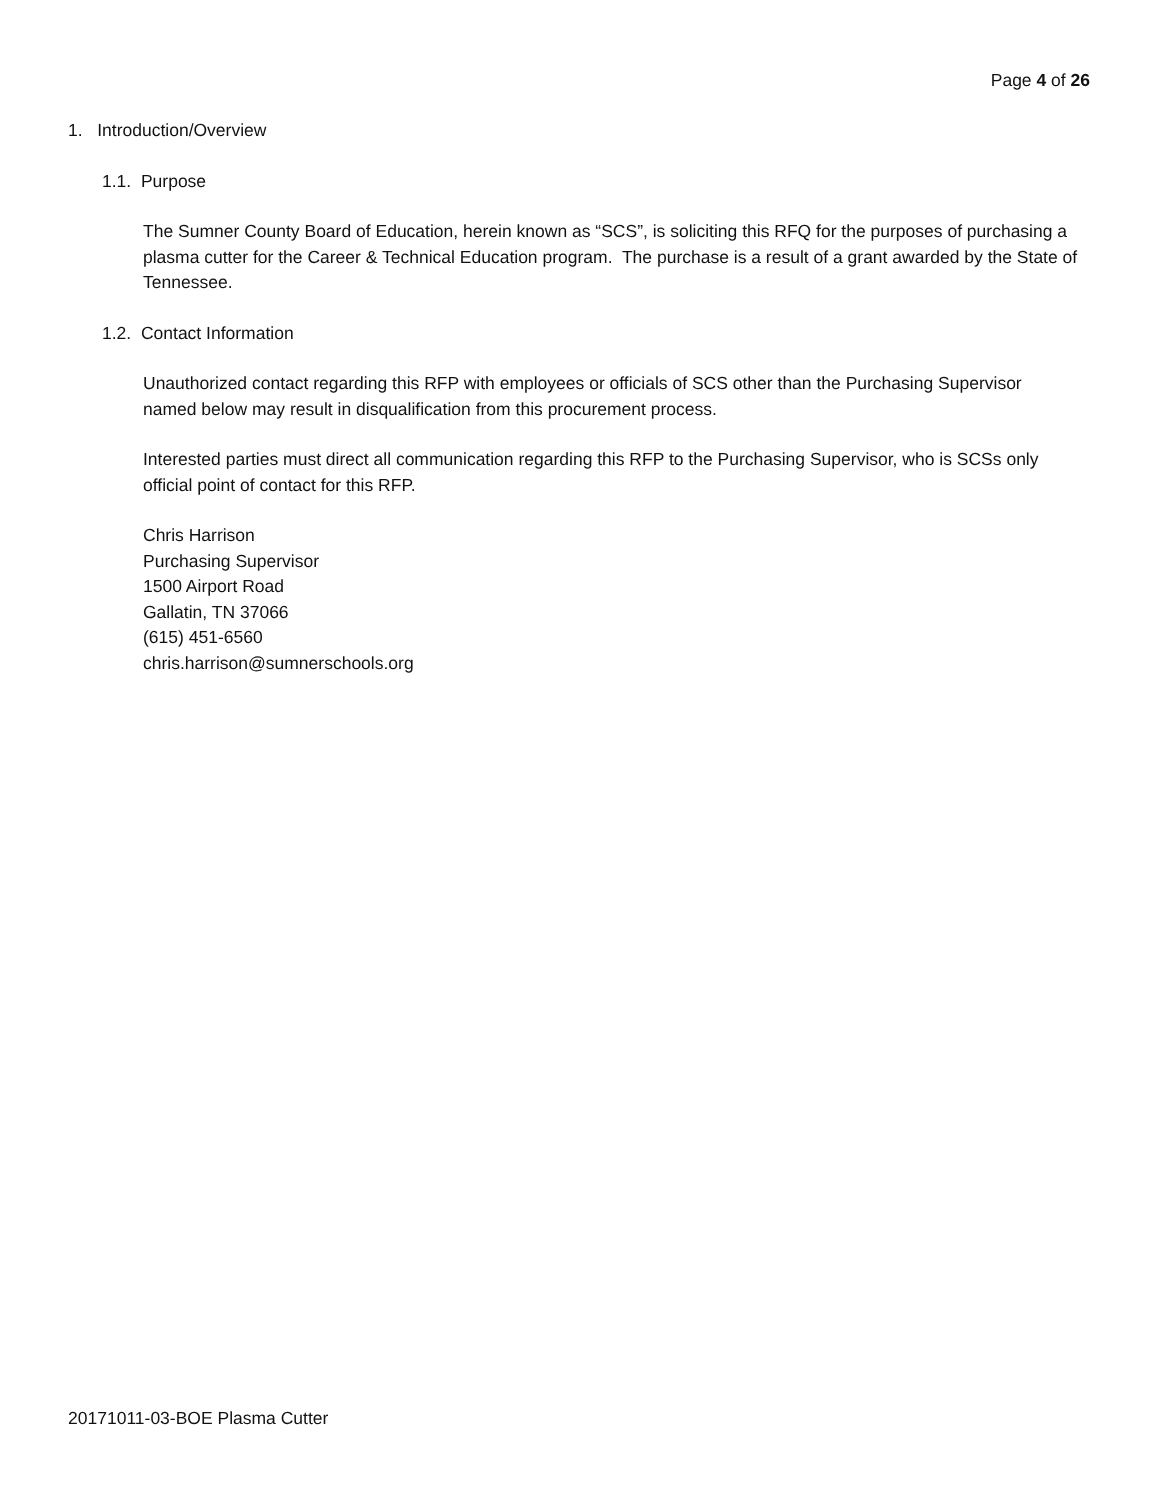Page 4 of 26
1. Introduction/Overview
1.1. Purpose
The Sumner County Board of Education, herein known as “SCS”, is soliciting this RFQ for the purposes of purchasing a plasma cutter for the Career & Technical Education program. The purchase is a result of a grant awarded by the State of Tennessee.
1.2. Contact Information
Unauthorized contact regarding this RFP with employees or officials of SCS other than the Purchasing Supervisor named below may result in disqualification from this procurement process.
Interested parties must direct all communication regarding this RFP to the Purchasing Supervisor, who is SCSs only official point of contact for this RFP.
Chris Harrison
Purchasing Supervisor
1500 Airport Road
Gallatin, TN 37066
(615) 451-6560
chris.harrison@sumnerschools.org
20171011-03-BOE Plasma Cutter